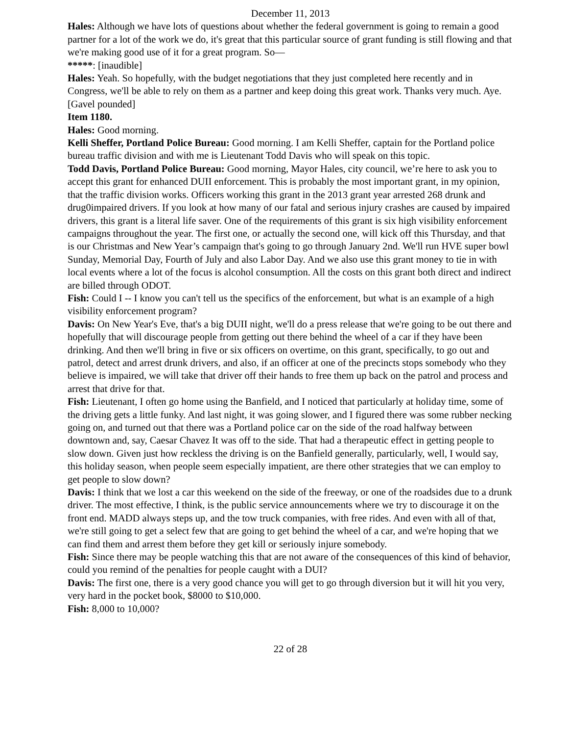December 11, 2013
Hales: Although we have lots of questions about whether the federal government is going to remain a good partner for a lot of the work we do, it's great that this particular source of grant funding is still flowing and that we're making good use of it for a great program. So—
*****: [inaudible]
Hales: Yeah. So hopefully, with the budget negotiations that they just completed here recently and in Congress, we'll be able to rely on them as a partner and keep doing this great work. Thanks very much. Aye. [Gavel pounded]
Item 1180.
Hales: Good morning.
Kelli Sheffer, Portland Police Bureau: Good morning. I am Kelli Sheffer, captain for the Portland police bureau traffic division and with me is Lieutenant Todd Davis who will speak on this topic.
Todd Davis, Portland Police Bureau: Good morning, Mayor Hales, city council, we’re here to ask you to accept this grant for enhanced DUII enforcement. This is probably the most important grant, in my opinion, that the traffic division works. Officers working this grant in the 2013 grant year arrested 268 drunk and drug0impaired drivers. If you look at how many of our fatal and serious injury crashes are caused by impaired drivers, this grant is a literal life saver. One of the requirements of this grant is six high visibility enforcement campaigns throughout the year. The first one, or actually the second one, will kick off this Thursday, and that is our Christmas and New Year’s campaign that's going to go through January 2nd. We'll run HVE super bowl Sunday, Memorial Day, Fourth of July and also Labor Day. And we also use this grant money to tie in with local events where a lot of the focus is alcohol consumption. All the costs on this grant both direct and indirect are billed through ODOT.
Fish: Could I -- I know you can't tell us the specifics of the enforcement, but what is an example of a high visibility enforcement program?
Davis: On New Year's Eve, that's a big DUII night, we'll do a press release that we're going to be out there and hopefully that will discourage people from getting out there behind the wheel of a car if they have been drinking. And then we'll bring in five or six officers on overtime, on this grant, specifically, to go out and patrol, detect and arrest drunk drivers, and also, if an officer at one of the precincts stops somebody who they believe is impaired, we will take that driver off their hands to free them up back on the patrol and process and arrest that drive for that.
Fish: Lieutenant, I often go home using the Banfield, and I noticed that particularly at holiday time, some of the driving gets a little funky. And last night, it was going slower, and I figured there was some rubber necking going on, and turned out that there was a Portland police car on the side of the road halfway between downtown and, say, Caesar Chavez It was off to the side. That had a therapeutic effect in getting people to slow down. Given just how reckless the driving is on the Banfield generally, particularly, well, I would say, this holiday season, when people seem especially impatient, are there other strategies that we can employ to get people to slow down?
Davis: I think that we lost a car this weekend on the side of the freeway, or one of the roadsides due to a drunk driver. The most effective, I think, is the public service announcements where we try to discourage it on the front end. MADD always steps up, and the tow truck companies, with free rides. And even with all of that, we're still going to get a select few that are going to get behind the wheel of a car, and we're hoping that we can find them and arrest them before they get kill or seriously injure somebody.
Fish: Since there may be people watching this that are not aware of the consequences of this kind of behavior, could you remind of the penalties for people caught with a DUI?
Davis: The first one, there is a very good chance you will get to go through diversion but it will hit you very, very hard in the pocket book, $8000 to $10,000.
Fish: 8,000 to 10,000?
22 of 28